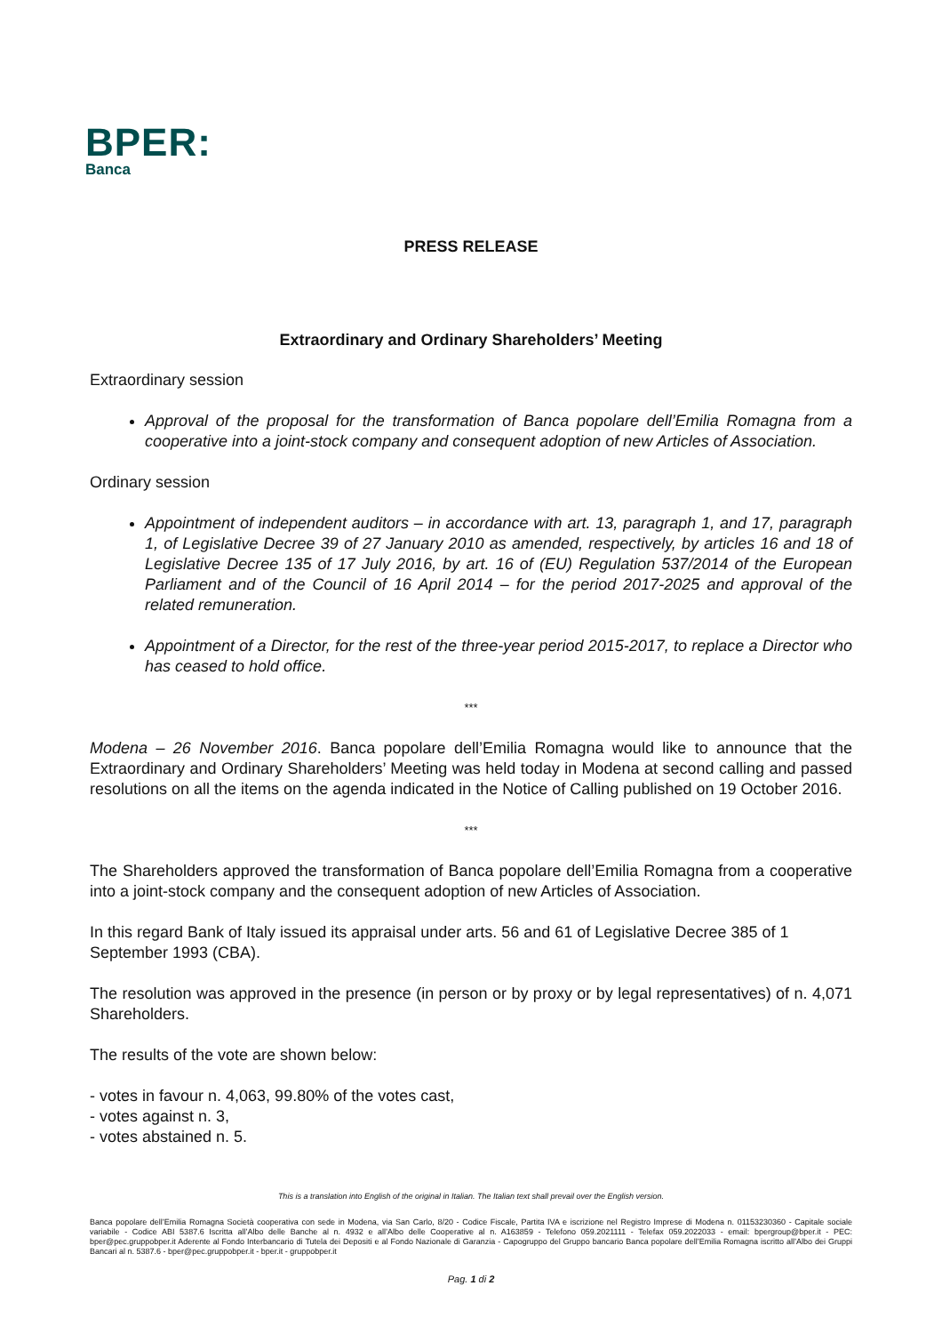BPER:
Banca
PRESS RELEASE
Extraordinary and Ordinary Shareholders’ Meeting
Extraordinary session
Approval of the proposal for the transformation of Banca popolare dell’Emilia Romagna from a cooperative into a joint-stock company and consequent adoption of new Articles of Association.
Ordinary session
Appointment of independent auditors – in accordance with art. 13, paragraph 1, and 17, paragraph 1, of Legislative Decree 39 of 27 January 2010 as amended, respectively, by articles 16 and 18 of Legislative Decree 135 of 17 July 2016, by art. 16 of (EU) Regulation 537/2014 of the European Parliament and of the Council of 16 April 2014 – for the period 2017-2025 and approval of the related remuneration.
Appointment of a Director, for the rest of the three-year period 2015-2017, to replace a Director who has ceased to hold office.
***
Modena – 26 November 2016. Banca popolare dell’Emilia Romagna would like to announce that the Extraordinary and Ordinary Shareholders’ Meeting was held today in Modena at second calling and passed resolutions on all the items on the agenda indicated in the Notice of Calling published on 19 October 2016.
***
The Shareholders approved the transformation of Banca popolare dell’Emilia Romagna from a cooperative into a joint-stock company and the consequent adoption of new Articles of Association.
In this regard Bank of Italy issued its appraisal under arts. 56 and 61 of Legislative Decree 385 of 1 September 1993 (CBA).
The resolution was approved in the presence (in person or by proxy or by legal representatives) of n. 4,071 Shareholders.
The results of the vote are shown below:
- votes in favour n. 4,063, 99.80% of the votes cast,
- votes against n. 3,
- votes abstained n. 5.
This is a translation into English of the original in Italian. The Italian text shall prevail over the English version.
Banca popolare dell’Emilia Romagna Società cooperativa con sede in Modena, via San Carlo, 8/20 - Codice Fiscale, Partita IVA e iscrizione nel Registro Imprese di Modena n. 01153230360 - Capitale sociale variabile - Codice ABI 5387.6 Iscritta all’Albo delle Banche al n. 4932 e all’Albo delle Cooperative al n. A163859 - Telefono 059.2021111 - Telefax 059.2022033 - email: bpergroup@bper.it - PEC: bper@pec.gruppobper.it Aderente al Fondo Interbancario di Tutela dei Depositi e al Fondo Nazionale di Garanzia - Capogruppo del Gruppo bancario Banca popolare dell’Emilia Romagna iscritto all’Albo dei Gruppi Bancari al n. 5387.6 - bper@pec.gruppobper.it - bper.it - gruppobper.it
Pag. 1 di 2